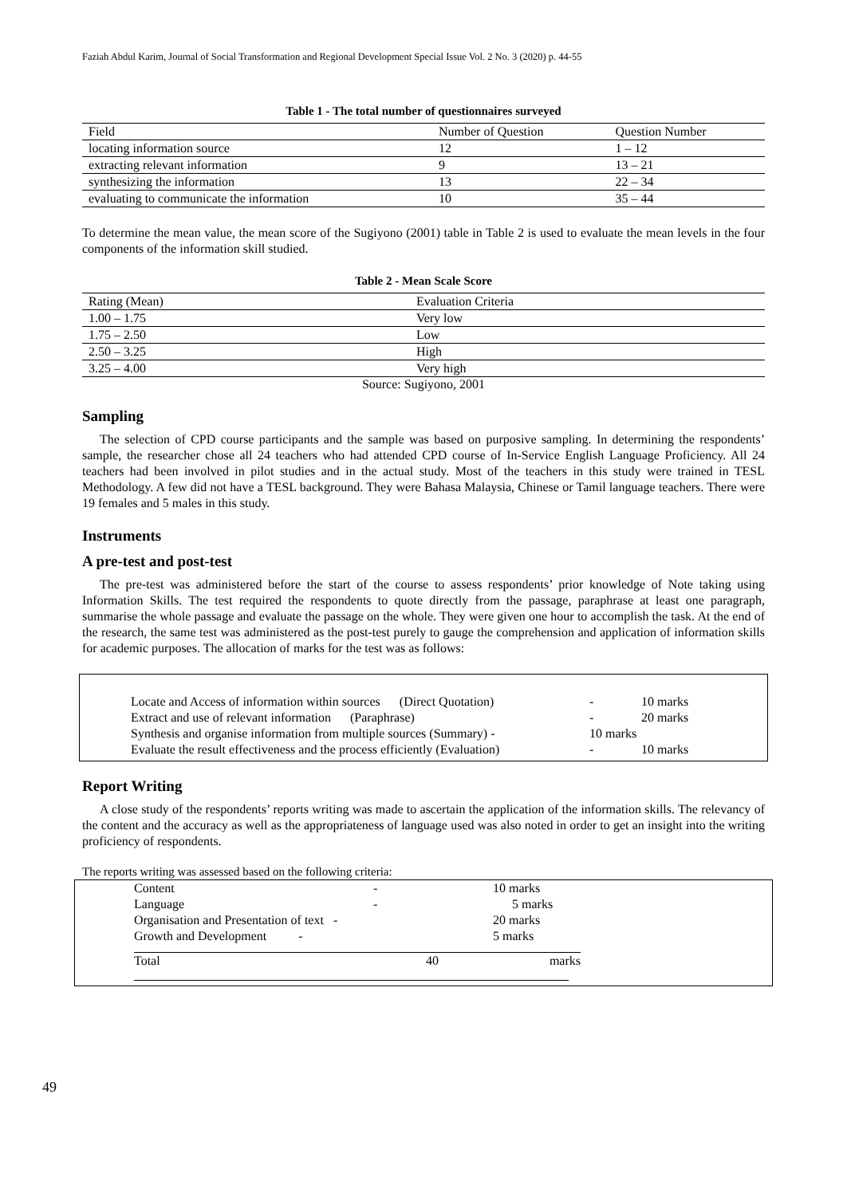Faziah Abdul Karim, Journal of Social Transformation and Regional Development Special Issue Vol. 2 No. 3 (2020) p. 44-55
Table 1 - The total number of questionnaires surveyed
| Field | Number of Question | Question Number |
| --- | --- | --- |
| locating information source | 12 | 1 – 12 |
| extracting relevant information | 9 | 13 – 21 |
| synthesizing the information | 13 | 22 – 34 |
| evaluating to communicate the information | 10 | 35 – 44 |
To determine the mean value, the mean score of the Sugiyono (2001) table in Table 2 is used to evaluate the mean levels in the four components of the information skill studied.
Table 2 - Mean Scale Score
| Rating (Mean) | Evaluation Criteria |
| --- | --- |
| 1.00 – 1.75 | Very low |
| 1.75 – 2.50 | Low |
| 2.50 – 3.25 | High |
| 3.25 – 4.00 | Very high |
Source: Sugiyono, 2001
Sampling
The selection of CPD course participants and the sample was based on purposive sampling. In determining the respondents’ sample, the researcher chose all 24 teachers who had attended CPD course of In-Service English Language Proficiency. All 24 teachers had been involved in pilot studies and in the actual study. Most of the teachers in this study were trained in TESL Methodology. A few did not have a TESL background. They were Bahasa Malaysia, Chinese or Tamil language teachers. There were 19 females and 5 males in this study.
Instruments
A pre-test and post-test
The pre-test was administered before the start of the course to assess respondents’ prior knowledge of Note taking using Information Skills. The test required the respondents to quote directly from the passage, paraphrase at least one paragraph, summarise the whole passage and evaluate the passage on the whole. They were given one hour to accomplish the task. At the end of the research, the same test was administered as the post-test purely to gauge the comprehension and application of information skills for academic purposes. The allocation of marks for the test was as follows:
Locate and Access of information within sources (Direct Quotation) - 10 marks
Extract and use of relevant information (Paraphrase) - 20 marks
Synthesis and organise information from multiple sources (Summary) - 10 marks
Evaluate the result effectiveness and the process efficiently (Evaluation) - 10 marks
Report Writing
A close study of the respondents’ reports writing was made to ascertain the application of the information skills. The relevancy of the content and the accuracy as well as the appropriateness of language used was also noted in order to get an insight into the writing proficiency of respondents.
The reports writing was assessed based on the following criteria:
Content - 10 marks
Language - 5 marks
Organisation and Presentation of text - 20 marks
Growth and Development - 5 marks
Total 40 marks
49